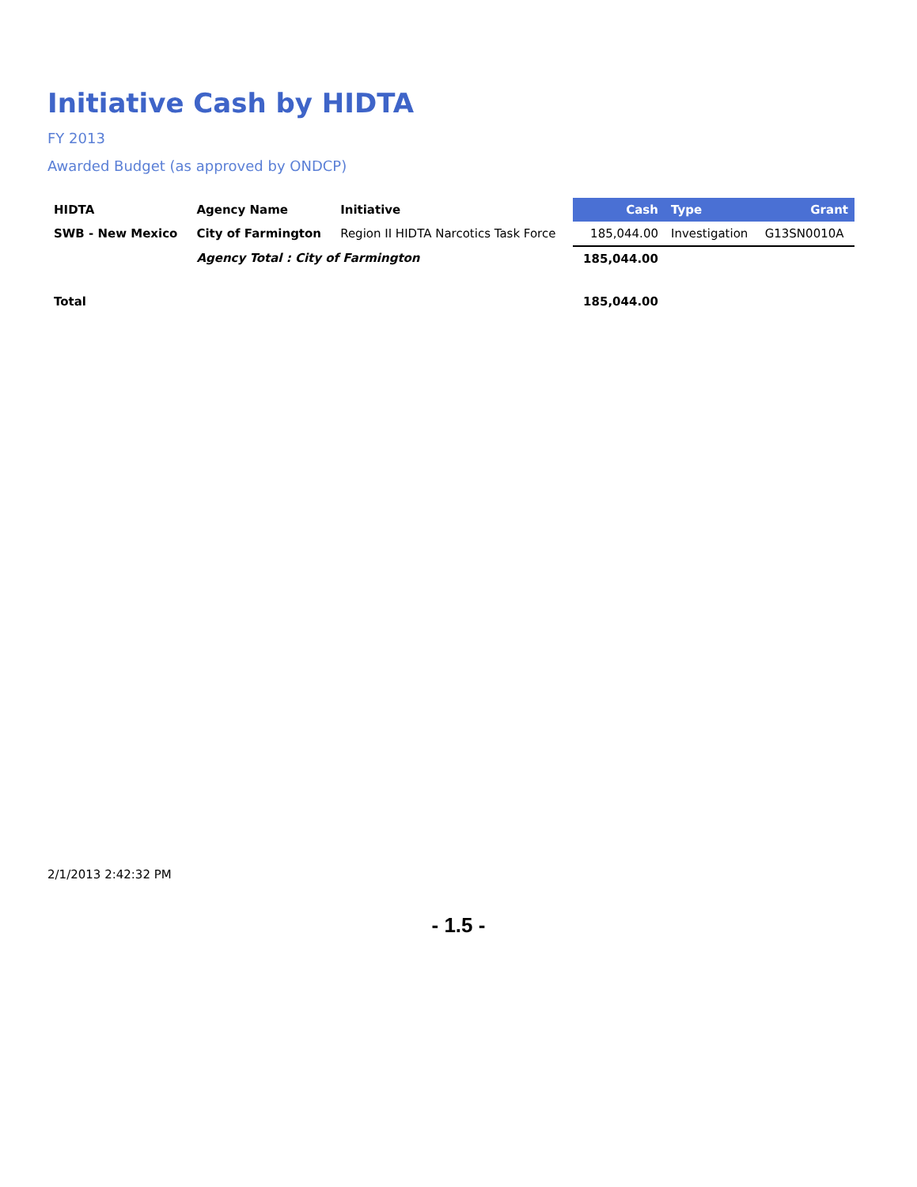Initiative Cash by HIDTA
FY 2013
Awarded Budget (as approved by ONDCP)
| HIDTA | Agency Name | Initiative | Cash | Type | Grant |
| --- | --- | --- | --- | --- | --- |
| SWB - New Mexico | City of Farmington | Region II HIDTA Narcotics Task Force | 185,044.00 | Investigation | G13SN0010A |
| | Agency Total : City of Farmington | | 185,044.00 | | |
| Total | | | 185,044.00 | | |
2/1/2013 2:42:32 PM
- 1.5 -